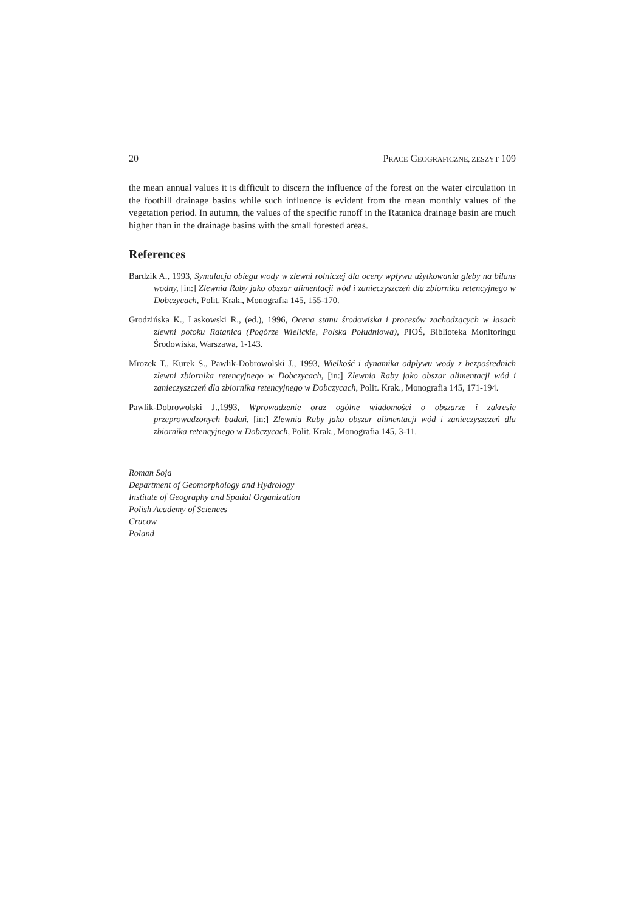20 PRACE GEOGRAFICZNE, ZESZYT 109
the mean annual values it is difficult to discern the influence of the forest on the water circulation in the foothill drainage basins while such influence is evident from the mean monthly values of the vegetation period. In autumn, the values of the specific runoff in the Ratanica drainage basin are much higher than in the drainage basins with the small forested areas.
References
Bardzik A., 1993, Symulacja obiegu wody w zlewni rolniczej dla oceny wpływu użytkowania gleby na bilans wodny, [in:] Zlewnia Raby jako obszar alimentacji wód i zanieczyszczeń dla zbiornika retencyjnego w Dobczycach, Polit. Krak., Monografia 145, 155-170.
Grodzińska K., Laskowski R., (ed.), 1996, Ocena stanu środowiska i procesów zachodzących w lasach zlewni potoku Ratanica (Pogórze Wielickie, Polska Południowa), PIOŚ, Biblioteka Monitoringu Środowiska, Warszawa, 1-143.
Mrozek T., Kurek S., Pawlik-Dobrowolski J., 1993, Wielkość i dynamika odpływu wody z bezpośrednich zlewni zbiornika retencyjnego w Dobczycach, [in:] Zlewnia Raby jako obszar alimentacji wód i zanieczyszczeń dla zbiornika retencyjnego w Dobczycach, Polit. Krak., Monografia 145, 171-194.
Pawlik-Dobrowolski J.,1993, Wprowadzenie oraz ogólne wiadomości o obszarze i zakresie przeprowadzonych badań, [in:] Zlewnia Raby jako obszar alimentacji wód i zanieczyszczeń dla zbiornika retencyjnego w Dobczycach, Polit. Krak., Monografia 145, 3-11.
Roman Soja
Department of Geomorphology and Hydrology
Institute of Geography and Spatial Organization
Polish Academy of Sciences
Cracow
Poland